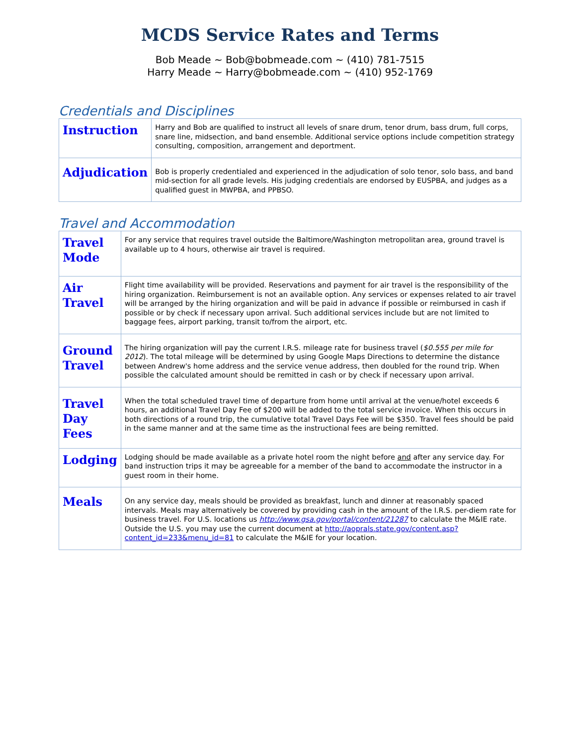MCDS Service Rates and Terms
Bob Meade ~ Bob@bobmeade.com ~ (410) 781-7515
Harry Meade ~ Harry@bobmeade.com ~ (410) 952-1769
Credentials and Disciplines
| Instruction | Harry and Bob are qualified to instruct all levels of snare drum, tenor drum, bass drum, full corps, snare line, midsection, and band ensemble. Additional service options include competition strategy consulting, composition, arrangement and deportment. |
| Adjudication | Bob is properly credentialed and experienced in the adjudication of solo tenor, solo bass, and band mid-section for all grade levels. His judging credentials are endorsed by EUSPBA, and judges as a qualified guest in MWPBA, and PPBSO. |
Travel and Accommodation
| Travel Mode | For any service that requires travel outside the Baltimore/Washington metropolitan area, ground travel is available up to 4 hours, otherwise air travel is required. |
| Air Travel | Flight time availability will be provided. Reservations and payment for air travel is the responsibility of the hiring organization. Reimbursement is not an available option. Any services or expenses related to air travel will be arranged by the hiring organization and will be paid in advance if possible or reimbursed in cash if possible or by check if necessary upon arrival. Such additional services include but are not limited to baggage fees, airport parking, transit to/from the airport, etc. |
| Ground Travel | The hiring organization will pay the current I.R.S. mileage rate for business travel ( $0.555 per mile for 2012 ). The total mileage will be determined by using Google Maps Directions to determine the distance between Andrew's home address and the service venue address, then doubled for the round trip. When possible the calculated amount should be remitted in cash or by check if necessary upon arrival. |
| Travel Day Fees | When the total scheduled travel time of departure from home until arrival at the venue/hotel exceeds 6 hours, an additional Travel Day Fee of $200 will be added to the total service invoice. When this occurs in both directions of a round trip, the cumulative total Travel Days Fee will be $350. Travel fees should be paid in the same manner and at the same time as the instructional fees are being remitted. |
| Lodging | Lodging should be made available as a private hotel room the night before and after any service day. For band instruction trips it may be agreeable for a member of the band to accommodate the instructor in a guest room in their home. |
| Meals | On any service day, meals should be provided as breakfast, lunch and dinner at reasonably spaced intervals. Meals may alternatively be covered by providing cash in the amount of the I.R.S. per-diem rate for business travel. For U.S. locations us http://www.gsa.gov/portal/content/21287 to calculate the M&IE rate. Outside the U.S. you may use the current document at http://aoprals.state.gov/content.asp?content_id=233&menu_id=81 to calculate the M&IE for your location. |